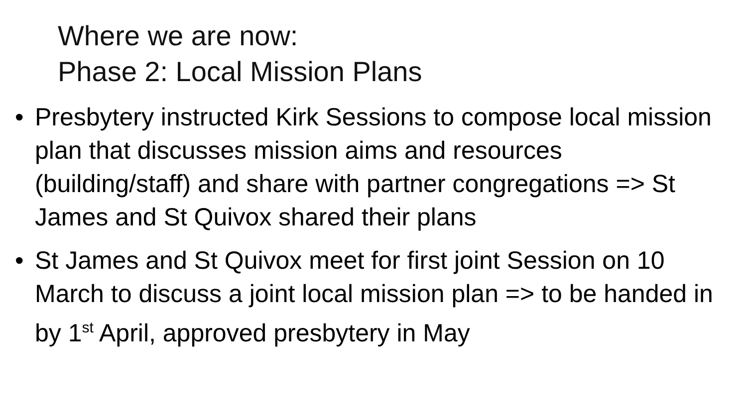Where we are now:
Phase 2: Local Mission Plans
• Presbytery instructed Kirk Sessions to compose local mission plan that discusses mission aims and resources (building/staff) and share with partner congregations => St James and St Quivox shared their plans
• St James and St Quivox meet for first joint Session on 10 March to discuss a joint local mission plan => to be handed in by 1<sup>st</sup> April, approved presbytery in May